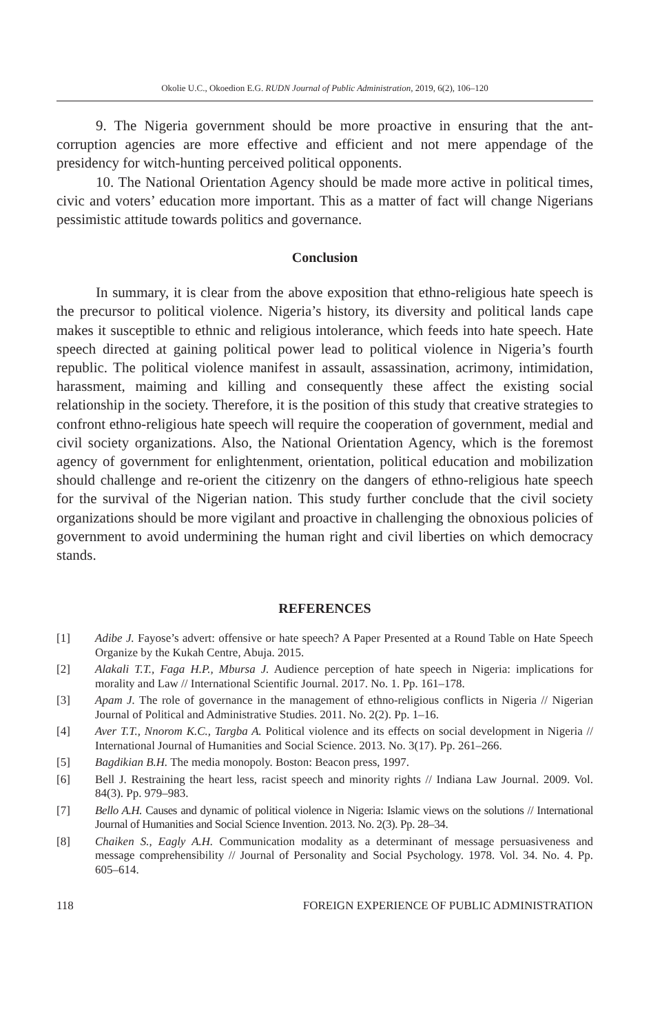Okolie U.C., Okoedion E.G. RUDN Journal of Public Administration, 2019, 6(2), 106–120
9. The Nigeria government should be more proactive in ensuring that the ant-corruption agencies are more effective and efficient and not mere appendage of the presidency for witch-hunting perceived political opponents.
10. The National Orientation Agency should be made more active in political times, civic and voters’ education more important. This as a matter of fact will change Nigerians pessimistic attitude towards politics and governance.
Conclusion
In summary, it is clear from the above exposition that ethno-religious hate speech is the precursor to political violence. Nigeria’s history, its diversity and political lands cape makes it susceptible to ethnic and religious intolerance, which feeds into hate speech. Hate speech directed at gaining political power lead to political violence in Nigeria’s fourth republic. The political violence manifest in assault, assassination, acrimony, intimidation, harassment, maiming and killing and consequently these affect the existing social relationship in the society. Therefore, it is the position of this study that creative strategies to confront ethno-religious hate speech will require the cooperation of government, medial and civil society organizations. Also, the National Orientation Agency, which is the foremost agency of government for enlightenment, orientation, political education and mobilization should challenge and re-orient the citizenry on the dangers of ethno-religious hate speech for the survival of the Nigerian nation. This study further conclude that the civil society organizations should be more vigilant and proactive in challenging the obnoxious policies of government to avoid undermining the human right and civil liberties on which democracy stands.
REFERENCES
[1] Adibe J. Fayose’s advert: offensive or hate speech? A Paper Presented at a Round Table on Hate Speech Organize by the Kukah Centre, Abuja. 2015.
[2] Alakali T.T., Faga H.P., Mbursa J. Audience perception of hate speech in Nigeria: implications for morality and Law // International Scientific Journal. 2017. No. 1. Pp. 161–178.
[3] Apam J. The role of governance in the management of ethno-religious conflicts in Nigeria // Nigerian Journal of Political and Administrative Studies. 2011. No. 2(2). Pp. 1–16.
[4] Aver T.T., Nnorom K.C., Targba A. Political violence and its effects on social development in Nigeria // International Journal of Humanities and Social Science. 2013. No. 3(17). Pp. 261–266.
[5] Bagdikian B.H. The media monopoly. Boston: Beacon press, 1997.
[6] Bell J. Restraining the heart less, racist speech and minority rights // Indiana Law Journal. 2009. Vol. 84(3). Pp. 979–983.
[7] Bello A.H. Causes and dynamic of political violence in Nigeria: Islamic views on the solutions // International Journal of Humanities and Social Science Invention. 2013. No. 2(3). Pp. 28–34.
[8] Chaiken S., Eagly A.H. Communication modality as a determinant of message persuasiveness and message comprehensibility // Journal of Personality and Social Psychology. 1978. Vol. 34. No. 4. Pp. 605–614.
118 FOREIGN EXPERIENCE OF PUBLIC ADMINISTRATION